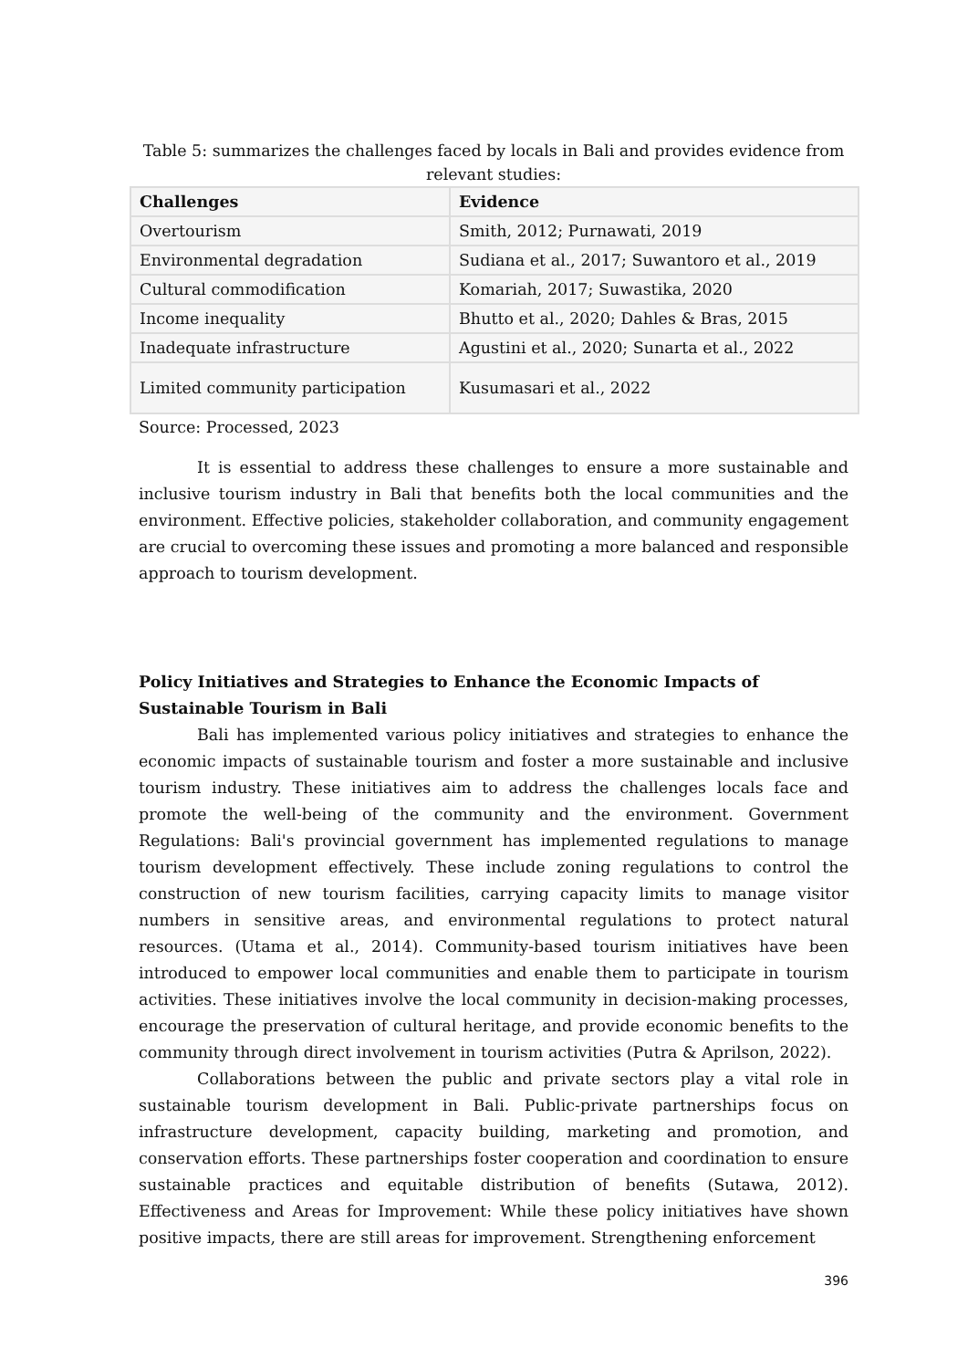Table 5: summarizes the challenges faced by locals in Bali and provides evidence from relevant studies:
| Challenges | Evidence |
| --- | --- |
| Overtourism | Smith, 2012; Purnawati, 2019 |
| Environmental degradation | Sudiana et al., 2017; Suwantoro et al., 2019 |
| Cultural commodification | Komariah, 2017; Suwastika, 2020 |
| Income inequality | Bhutto et al., 2020; Dahles & Bras, 2015 |
| Inadequate infrastructure | Agustini et al., 2020; Sunarta et al., 2022 |
| Limited community participation | Kusumasari et al., 2022 |
Source: Processed, 2023
It is essential to address these challenges to ensure a more sustainable and inclusive tourism industry in Bali that benefits both the local communities and the environment. Effective policies, stakeholder collaboration, and community engagement are crucial to overcoming these issues and promoting a more balanced and responsible approach to tourism development.
Policy Initiatives and Strategies to Enhance the Economic Impacts of Sustainable Tourism in Bali
Bali has implemented various policy initiatives and strategies to enhance the economic impacts of sustainable tourism and foster a more sustainable and inclusive tourism industry. These initiatives aim to address the challenges locals face and promote the well-being of the community and the environment. Government Regulations: Bali's provincial government has implemented regulations to manage tourism development effectively. These include zoning regulations to control the construction of new tourism facilities, carrying capacity limits to manage visitor numbers in sensitive areas, and environmental regulations to protect natural resources. (Utama et al., 2014). Community-based tourism initiatives have been introduced to empower local communities and enable them to participate in tourism activities. These initiatives involve the local community in decision-making processes, encourage the preservation of cultural heritage, and provide economic benefits to the community through direct involvement in tourism activities (Putra & Aprilson, 2022).
Collaborations between the public and private sectors play a vital role in sustainable tourism development in Bali. Public-private partnerships focus on infrastructure development, capacity building, marketing and promotion, and conservation efforts. These partnerships foster cooperation and coordination to ensure sustainable practices and equitable distribution of benefits (Sutawa, 2012). Effectiveness and Areas for Improvement: While these policy initiatives have shown positive impacts, there are still areas for improvement. Strengthening enforcement
396